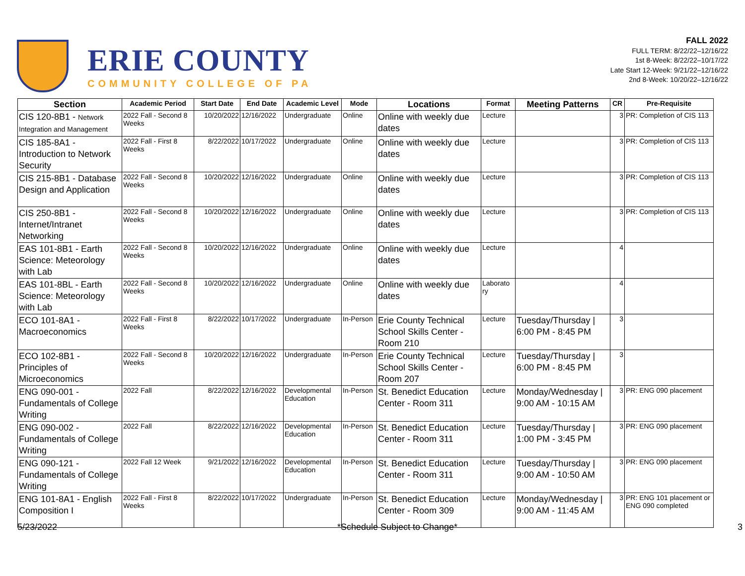ERIE COUNTY
COMMUNITY COLLEGE OF PA
FALL 2022
FULL TERM: 8/22/22–12/16/22
1st 8-Week: 8/22/22–10/17/22
Late Start 12-Week: 9/21/22–12/16/22
2nd 8-Week: 10/20/22–12/16/22
| Section | Academic Period | Start Date | End Date | Academic Level | Mode | Locations | Format | Meeting Patterns | CR | Pre-Requisite |
| --- | --- | --- | --- | --- | --- | --- | --- | --- | --- | --- |
| CIS 120-8B1 - Network Integration and Management | 2022 Fall - Second 8 Weeks | 10/20/2022 | 12/16/2022 | Undergraduate | Online | Online with weekly due dates | Lecture | | 3 | PR: Completion of CIS 113 |
| CIS 185-8A1 - Introduction to Network Security | 2022 Fall - First 8 Weeks | 8/22/2022 | 10/17/2022 | Undergraduate | Online | Online with weekly due dates | Lecture | | 3 | PR: Completion of CIS 113 |
| CIS 215-8B1 - Database Design and Application | 2022 Fall - Second 8 Weeks | 10/20/2022 | 12/16/2022 | Undergraduate | Online | Online with weekly due dates | Lecture | | 3 | PR: Completion of CIS 113 |
| CIS 250-8B1 - Internet/Intranet Networking | 2022 Fall - Second 8 Weeks | 10/20/2022 | 12/16/2022 | Undergraduate | Online | Online with weekly due dates | Lecture | | 3 | PR: Completion of CIS 113 |
| EAS 101-8B1 - Earth Science: Meteorology with Lab | 2022 Fall - Second 8 Weeks | 10/20/2022 | 12/16/2022 | Undergraduate | Online | Online with weekly due dates | Lecture | | 4 | |
| EAS 101-8BL - Earth Science: Meteorology with Lab | 2022 Fall - Second 8 Weeks | 10/20/2022 | 12/16/2022 | Undergraduate | Online | Online with weekly due dates | Laborato ry | | 4 | |
| ECO 101-8A1 - Macroeconomics | 2022 Fall - First 8 Weeks | 8/22/2022 | 10/17/2022 | Undergraduate | In-Person | Erie County Technical School Skills Center - Room 210 | Lecture | Tuesday/Thursday / 6:00 PM - 8:45 PM | 3 | |
| ECO 102-8B1 - Principles of Microeconomics | 2022 Fall - Second 8 Weeks | 10/20/2022 | 12/16/2022 | Undergraduate | In-Person | Erie County Technical School Skills Center - Room 207 | Lecture | Tuesday/Thursday / 6:00 PM - 8:45 PM | 3 | |
| ENG 090-001 - Fundamentals of College Writing | 2022 Fall | 8/22/2022 | 12/16/2022 | Developmental Education | In-Person | St. Benedict Education Center - Room 311 | Lecture | Monday/Wednesday / 9:00 AM - 10:15 AM | 3 | PR: ENG 090 placement |
| ENG 090-002 - Fundamentals of College Writing | 2022 Fall | 8/22/2022 | 12/16/2022 | Developmental Education | In-Person | St. Benedict Education Center - Room 311 | Lecture | Tuesday/Thursday / 1:00 PM - 3:45 PM | 3 | PR: ENG 090 placement |
| ENG 090-121 - Fundamentals of College Writing | 2022 Fall 12 Week | 9/21/2022 | 12/16/2022 | Developmental Education | In-Person | St. Benedict Education Center - Room 311 | Lecture | Tuesday/Thursday / 9:00 AM - 10:50 AM | 3 | PR: ENG 090 placement |
| ENG 101-8A1 - English Composition I | 2022 Fall - First 8 Weeks | 8/22/2022 | 10/17/2022 | Undergraduate | In-Person | St. Benedict Education Center - Room 309 | Lecture | Monday/Wednesday / 9:00 AM - 11:45 AM | 3 | PR: ENG 101 placement or ENG 090 completed |
5/23/2022 *Schedule Subject to Change* 3